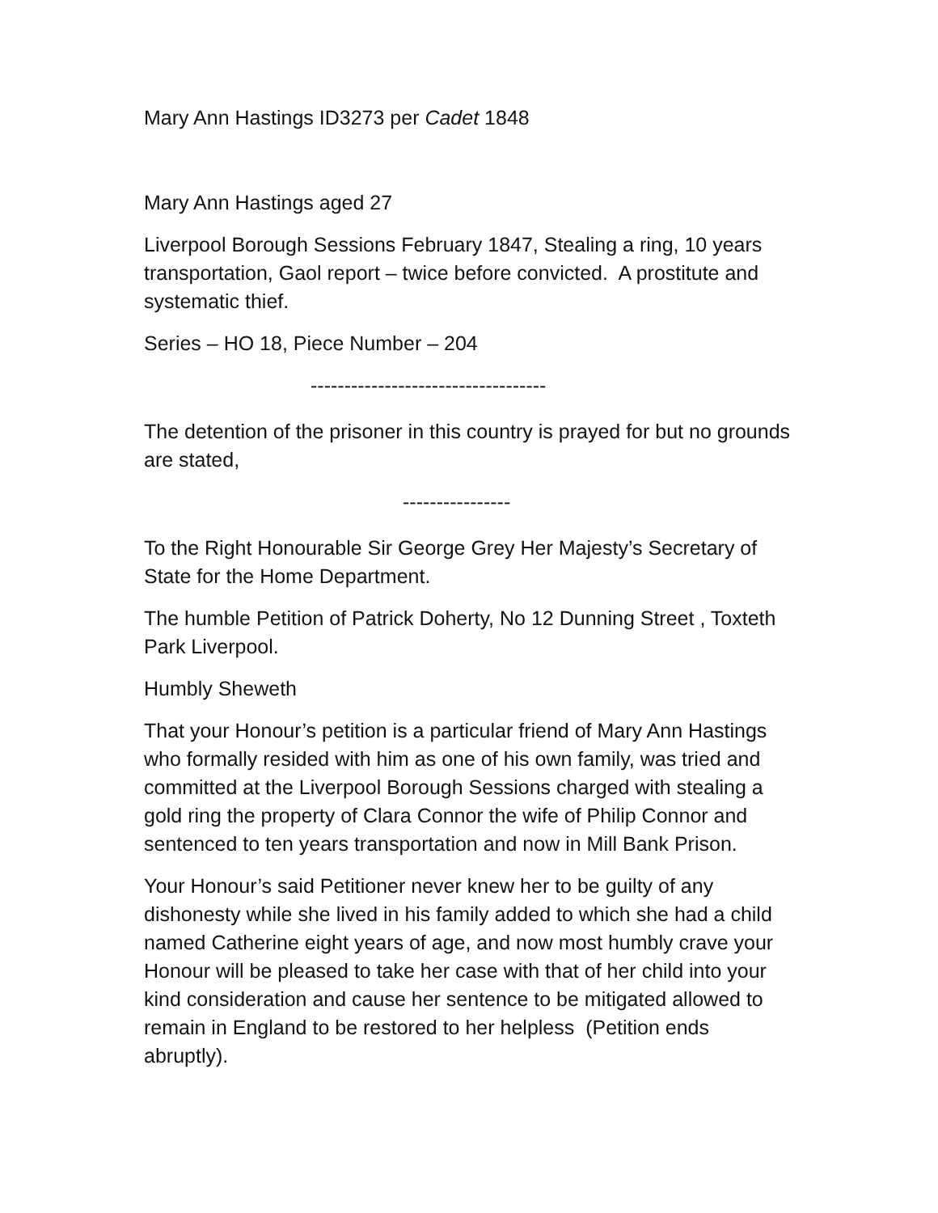Mary Ann Hastings ID3273 per Cadet 1848
Mary Ann Hastings aged 27
Liverpool Borough Sessions February 1847, Stealing a ring, 10 years transportation, Gaol report – twice before convicted. A prostitute and systematic thief.
Series – HO 18, Piece Number – 204
-----------------------------------
The detention of the prisoner in this country is prayed for but no grounds are stated,
----------------
To the Right Honourable Sir George Grey Her Majesty’s Secretary of State for the Home Department.
The humble Petition of Patrick Doherty, No 12 Dunning Street , Toxteth Park Liverpool.
Humbly Sheweth
That your Honour’s petition is a particular friend of Mary Ann Hastings who formally resided with him as one of his own family, was tried and committed at the Liverpool Borough Sessions charged with stealing a gold ring the property of Clara Connor the wife of Philip Connor and sentenced to ten years transportation and now in Mill Bank Prison.
Your Honour’s said Petitioner never knew her to be guilty of any dishonesty while she lived in his family added to which she had a child named Catherine eight years of age, and now most humbly crave your Honour will be pleased to take her case with that of her child into your kind consideration and cause her sentence to be mitigated allowed to remain in England to be restored to her helpless (Petition ends abruptly).